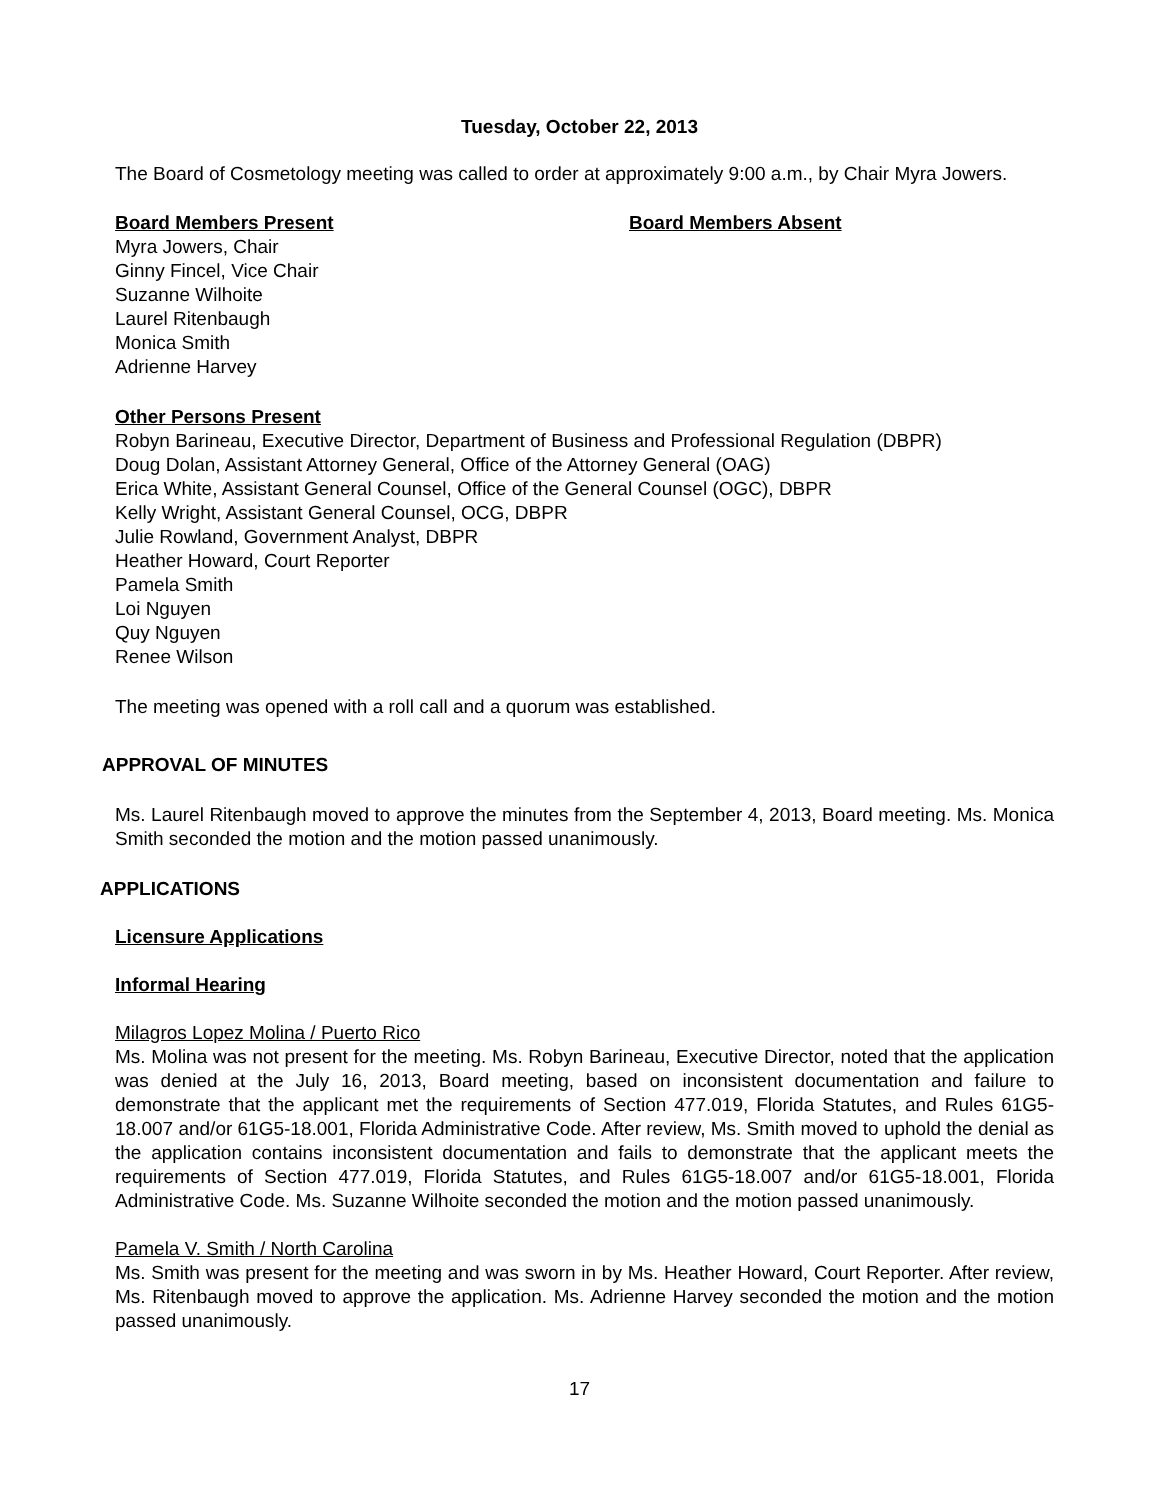Tuesday, October 22, 2013
The Board of Cosmetology meeting was called to order at approximately 9:00 a.m., by Chair Myra Jowers.
Board Members Present Board Members Absent
Myra Jowers, Chair
Ginny Fincel, Vice Chair
Suzanne Wilhoite
Laurel Ritenbaugh
Monica Smith
Adrienne Harvey
Other Persons Present
Robyn Barineau, Executive Director, Department of Business and Professional Regulation (DBPR)
Doug Dolan, Assistant Attorney General, Office of the Attorney General (OAG)
Erica White, Assistant General Counsel, Office of the General Counsel (OGC), DBPR
Kelly Wright, Assistant General Counsel, OCG, DBPR
Julie Rowland, Government Analyst, DBPR
Heather Howard, Court Reporter
Pamela Smith
Loi Nguyen
Quy Nguyen
Renee Wilson
The meeting was opened with a roll call and a quorum was established.
APPROVAL OF MINUTES
Ms. Laurel Ritenbaugh moved to approve the minutes from the September 4, 2013, Board meeting. Ms. Monica Smith seconded the motion and the motion passed unanimously.
APPLICATIONS
Licensure Applications
Informal Hearing
Milagros Lopez Molina / Puerto Rico
Ms. Molina was not present for the meeting. Ms. Robyn Barineau, Executive Director, noted that the application was denied at the July 16, 2013, Board meeting, based on inconsistent documentation and failure to demonstrate that the applicant met the requirements of Section 477.019, Florida Statutes, and Rules 61G5-18.007 and/or 61G5-18.001, Florida Administrative Code. After review, Ms. Smith moved to uphold the denial as the application contains inconsistent documentation and fails to demonstrate that the applicant meets the requirements of Section 477.019, Florida Statutes, and Rules 61G5-18.007 and/or 61G5-18.001, Florida Administrative Code. Ms. Suzanne Wilhoite seconded the motion and the motion passed unanimously.
Pamela V. Smith / North Carolina
Ms. Smith was present for the meeting and was sworn in by Ms. Heather Howard, Court Reporter. After review, Ms. Ritenbaugh moved to approve the application. Ms. Adrienne Harvey seconded the motion and the motion passed unanimously.
17